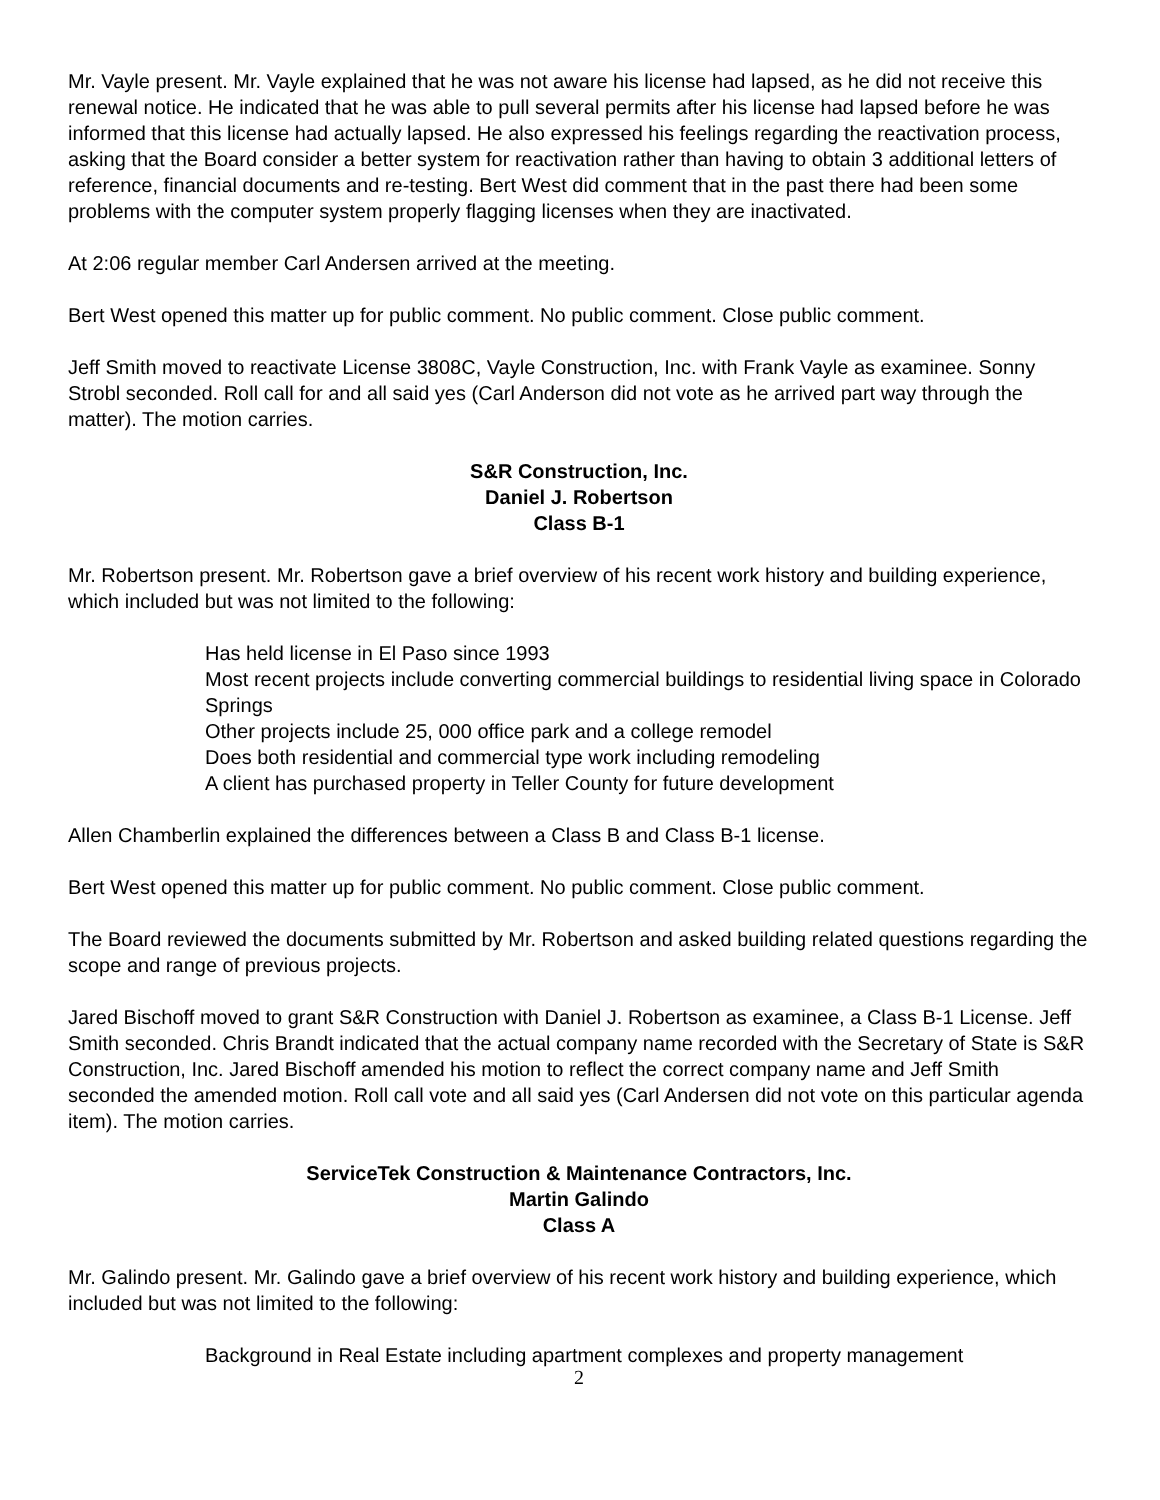Mr. Vayle present. Mr. Vayle explained that he was not aware his license had lapsed, as he did not receive this renewal notice. He indicated that he was able to pull several permits after his license had lapsed before he was informed that this license had actually lapsed. He also expressed his feelings regarding the reactivation process, asking that the Board consider a better system for reactivation rather than having to obtain 3 additional letters of reference, financial documents and re-testing. Bert West did comment that in the past there had been some problems with the computer system properly flagging licenses when they are inactivated.
At 2:06 regular member Carl Andersen arrived at the meeting.
Bert West opened this matter up for public comment. No public comment. Close public comment.
Jeff Smith moved to reactivate License 3808C, Vayle Construction, Inc. with Frank Vayle as examinee. Sonny Strobl seconded. Roll call for and all said yes (Carl Anderson did not vote as he arrived part way through the matter). The motion carries.
S&R Construction, Inc.
Daniel J. Robertson
Class B-1
Mr. Robertson present. Mr. Robertson gave a brief overview of his recent work history and building experience, which included but was not limited to the following:
Has held license in El Paso since 1993
Most recent projects include converting commercial buildings to residential living space in Colorado Springs
Other projects include 25, 000 office park and a college remodel
Does both residential and commercial type work including remodeling
A client has purchased property in Teller County for future development
Allen Chamberlin explained the differences between a Class B and Class B-1 license.
Bert West opened this matter up for public comment. No public comment. Close public comment.
The Board reviewed the documents submitted by Mr. Robertson and asked building related questions regarding the scope and range of previous projects.
Jared Bischoff moved to grant S&R Construction with Daniel J. Robertson as examinee, a Class B-1 License. Jeff Smith seconded. Chris Brandt indicated that the actual company name recorded with the Secretary of State is S&R Construction, Inc. Jared Bischoff amended his motion to reflect the correct company name and Jeff Smith seconded the amended motion. Roll call vote and all said yes (Carl Andersen did not vote on this particular agenda item). The motion carries.
ServiceTek Construction & Maintenance Contractors, Inc.
Martin Galindo
Class A
Mr. Galindo present. Mr. Galindo gave a brief overview of his recent work history and building experience, which included but was not limited to the following:
Background in Real Estate including apartment complexes and property management
2